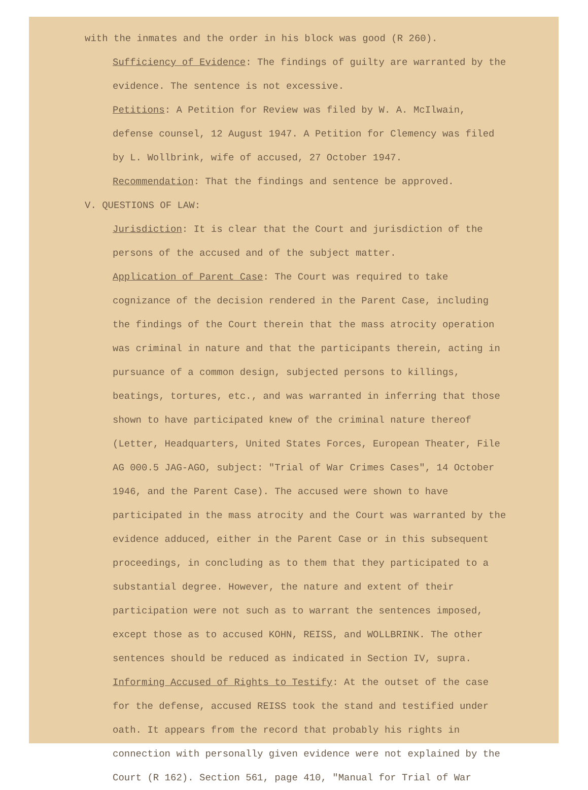with the inmates and the order in his block was good (R 260).
Sufficiency of Evidence: The findings of guilty are warranted by the evidence. The sentence is not excessive.
Petitions: A Petition for Review was filed by W. A. McIlwain, defense counsel, 12 August 1947. A Petition for Clemency was filed by L. Wollbrink, wife of accused, 27 October 1947.
Recommendation: That the findings and sentence be approved.
V. QUESTIONS OF LAW:
Jurisdiction: It is clear that the Court and jurisdiction of the persons of the accused and of the subject matter.
Application of Parent Case: The Court was required to take cognizance of the decision rendered in the Parent Case, including the findings of the Court therein that the mass atrocity operation was criminal in nature and that the participants therein, acting in pursuance of a common design, subjected persons to killings, beatings, tortures, etc., and was warranted in inferring that those shown to have participated knew of the criminal nature thereof (Letter, Headquarters, United States Forces, European Theater, File AG 000.5 JAG-AGO, subject: "Trial of War Crimes Cases", 14 October 1946, and the Parent Case). The accused were shown to have participated in the mass atrocity and the Court was warranted by the evidence adduced, either in the Parent Case or in this subsequent proceedings, in concluding as to them that they participated to a substantial degree. However, the nature and extent of their participation were not such as to warrant the sentences imposed, except those as to accused KOHN, REISS, and WOLLBRINK. The other sentences should be reduced as indicated in Section IV, supra.
Informing Accused of Rights to Testify: At the outset of the case for the defense, accused REISS took the stand and testified under oath. It appears from the record that probably his rights in connection with personally given evidence were not explained by the Court (R 162). Section 561, page 410, "Manual for Trial of War